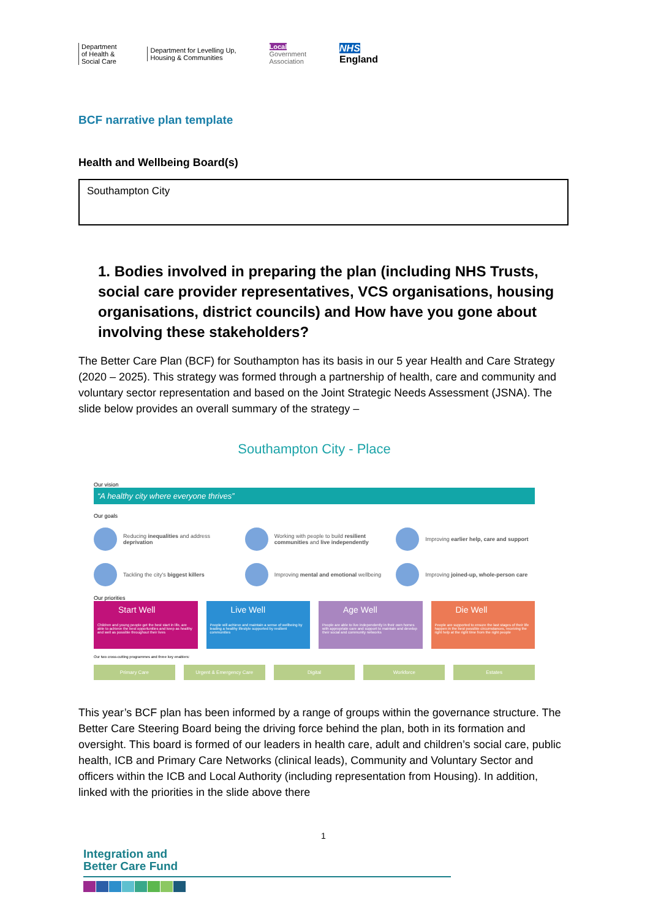Department
of Health &
Social Care
Department for Levelling Up,
Housing & Communities
Local
Government
Association
NHS
England
BCF narrative plan template
Health and Wellbeing Board(s)
Southampton City
1. Bodies involved in preparing the plan (including NHS Trusts, social care provider representatives, VCS organisations, housing organisations, district councils) and How have you gone about involving these stakeholders?
The Better Care Plan (BCF) for Southampton has its basis in our 5 year Health and Care Strategy (2020 – 2025). This strategy was formed through a partnership of health, care and community and voluntary sector representation and based on the Joint Strategic Needs Assessment (JSNA). The slide below provides an overall summary of the strategy –
Southampton City - Place
Our vision
“A healthy city where everyone thrives”
Our goals
Reducing inequalities and address deprivation
Working with people to build resilient communities and live independently
Improving earlier help, care and support
Tackling the city's biggest killers
Improving mental and emotional wellbeing
Improving joined-up, whole-person care
Our priorities
Start Well
Children and young people get the best start in life, are able to achieve the best opportunities and keep as healthy and well as possible throughout their lives
Live Well
People will achieve and maintain a sense of wellbeing by leading a healthy lifestyle supported by resilient communities
Age Well
People are able to live independently in their own homes with appropriate care and support to maintain and develop their social and community networks
Die Well
People are supported to ensure the last stages of their life happen in the best possible circumstances, receiving the right help at the right time from the right people
Our two cross-cutting programmes and three key enablers:
Primary Care Urgent & Emergency Care Digital Workforce Estates
This year’s BCF plan has been informed by a range of groups within the governance structure. The Better Care Steering Board being the driving force behind the plan, both in its formation and oversight. This board is formed of our leaders in health care, adult and children’s social care, public health, ICB and Primary Care Networks (clinical leads), Community and Voluntary Sector and officers within the ICB and Local Authority (including representation from Housing). In addition, linked with the priorities in the slide above there
1
Integration and
Better Care Fund